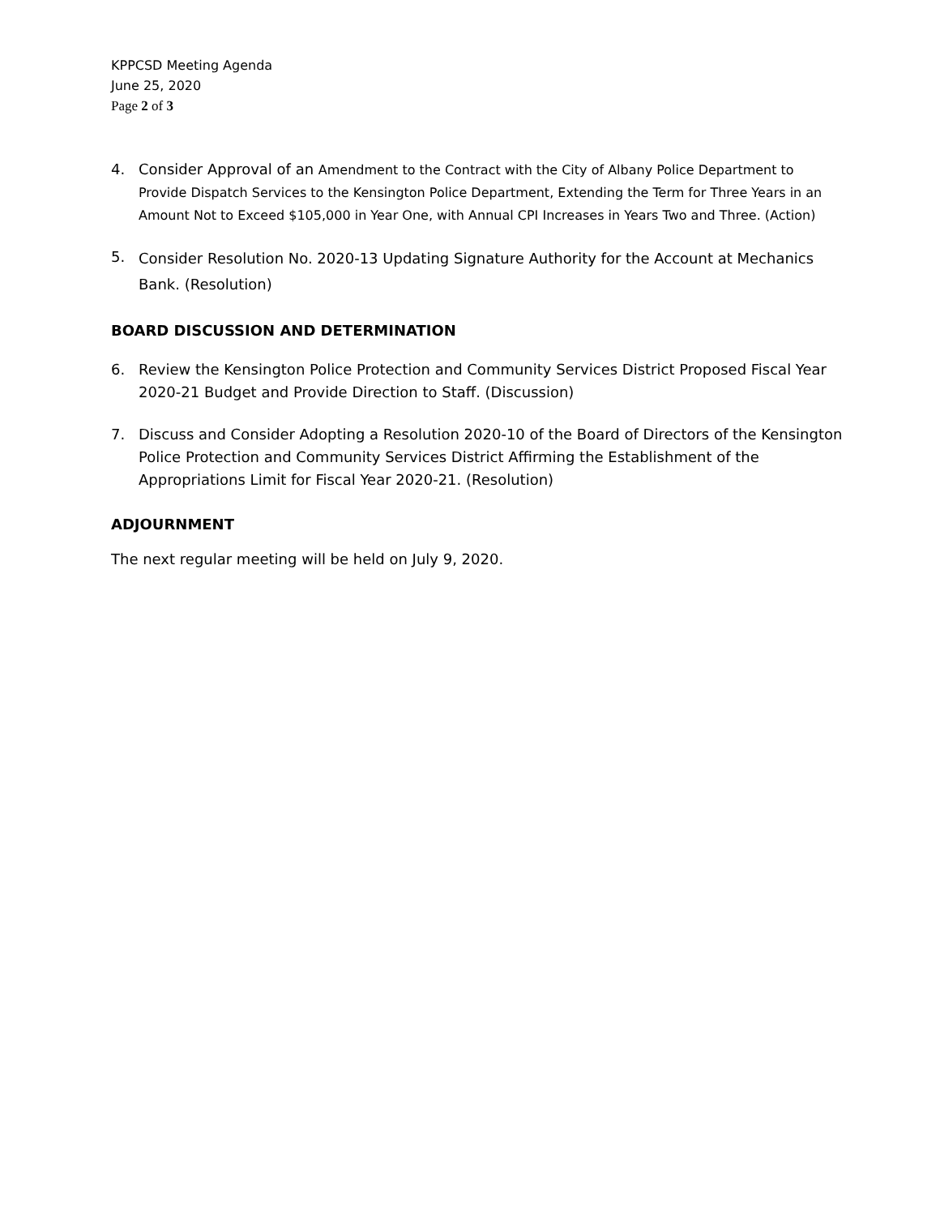KPPCSD Meeting Agenda
June 25, 2020
Page 2 of 3
4. Consider Approval of an Amendment to the Contract with the City of Albany Police Department to Provide Dispatch Services to the Kensington Police Department, Extending the Term for Three Years in an Amount Not to Exceed $105,000 in Year One, with Annual CPI Increases in Years Two and Three. (Action)
5.
Consider Resolution No. 2020-13 Updating Signature Authority for the Account at Mechanics Bank. (Resolution)
BOARD DISCUSSION AND DETERMINATION
6. Review the Kensington Police Protection and Community Services District Proposed Fiscal Year 2020-21 Budget and Provide Direction to Staff. (Discussion)
7. Discuss and Consider Adopting a Resolution 2020-10 of the Board of Directors of the Kensington Police Protection and Community Services District Affirming the Establishment of the Appropriations Limit for Fiscal Year 2020-21. (Resolution)
ADJOURNMENT
The next regular meeting will be held on July 9, 2020.